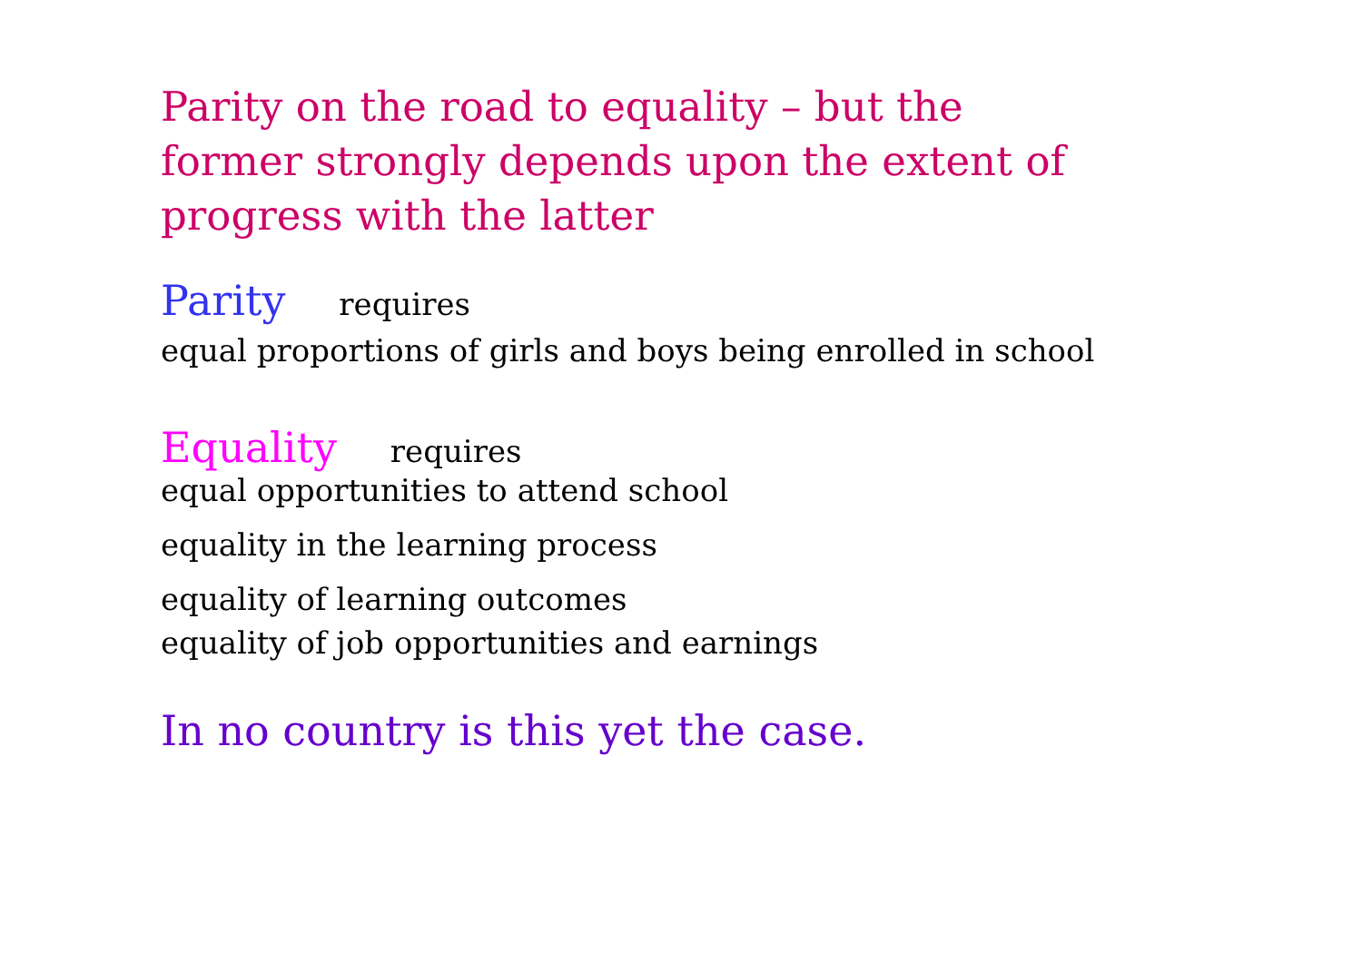Parity on the road to equality – but the former strongly depends upon the extent of progress with the latter
Parity requires
equal proportions of girls and boys being enrolled in school
Equality requires
equal opportunities to attend school
equality in the learning process
equality of learning outcomes
equality of job opportunities and earnings
In no country is this yet the case.